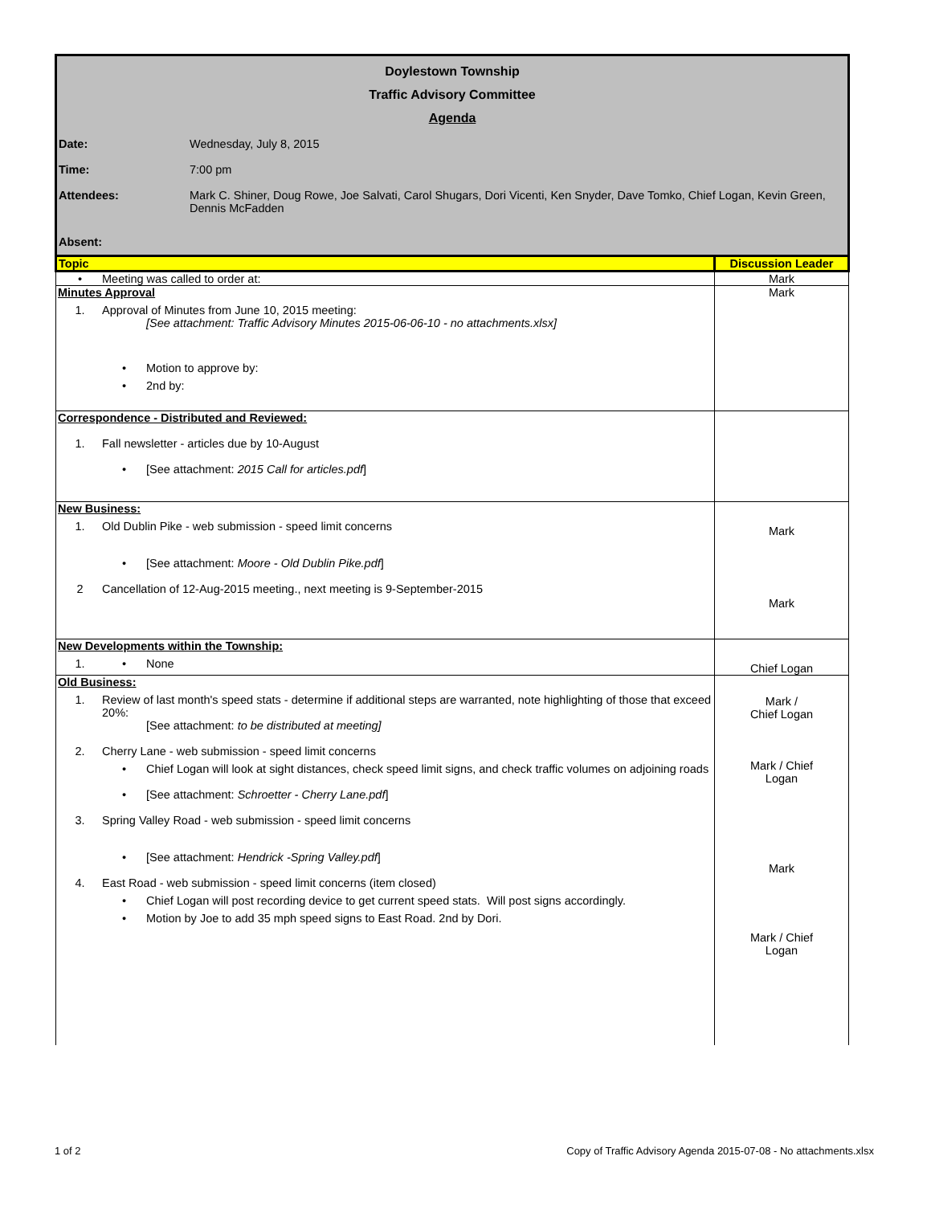Doylestown Township
Traffic Advisory Committee
Agenda
Date: Wednesday, July 8, 2015
Time: 7:00 pm
Attendees: Mark C. Shiner, Doug Rowe, Joe Salvati, Carol Shugars, Dori Vicenti, Ken Snyder, Dave Tomko, Chief Logan, Kevin Green, Dennis McFadden
Absent:
| Topic | Discussion Leader |
| --- | --- |
| • Meeting was called to order at: | Mark |
| Minutes Approval 1. Approval of Minutes from June 10, 2015 meeting: [See attachment: Traffic Advisory Minutes 2015-06-06-10 - no attachments.xlsx] • Motion to approve by: • 2nd by: | Mark |
| Correspondence - Distributed and Reviewed: 1. Fall newsletter - articles due by 10-August • [See attachment: 2015 Call for articles.pdf ] | |
| New Business: 1. Old Dublin Pike - web submission - speed limit concerns • [See attachment: Moore - Old Dublin Pike.pdf ] 2 Cancellation of 12-Aug-2015 meeting., next meeting is 9-September-2015 | Mark Mark |
| New Developments within the Township: 1. • None | Chief Logan |
| Old Business: 1. Review of last month's speed stats - determine if additional steps are warranted, note highlighting of those that exceed 20%: [See attachment: to be distributed at meeting] 2. Cherry Lane - web submission - speed limit concerns • Chief Logan will look at sight distances, check speed limit signs, and check traffic volumes on adjoining roads • [See attachment: Schroetter - Cherry Lane.pdf ] 3. Spring Valley Road - web submission - speed limit concerns • [See attachment: Hendrick -Spring Valley.pdf ] 4. East Road - web submission - speed limit concerns (item closed) • Chief Logan will post recording device to get current speed stats. Will post signs accordingly. • Motion by Joe to add 35 mph speed signs to East Road. 2nd by Dori. | Mark / Chief Logan Mark / Chief Logan Mark Mark / Chief Logan |
1 of 2 Copy of Traffic Advisory Agenda 2015-07-08 - No attachments.xlsx